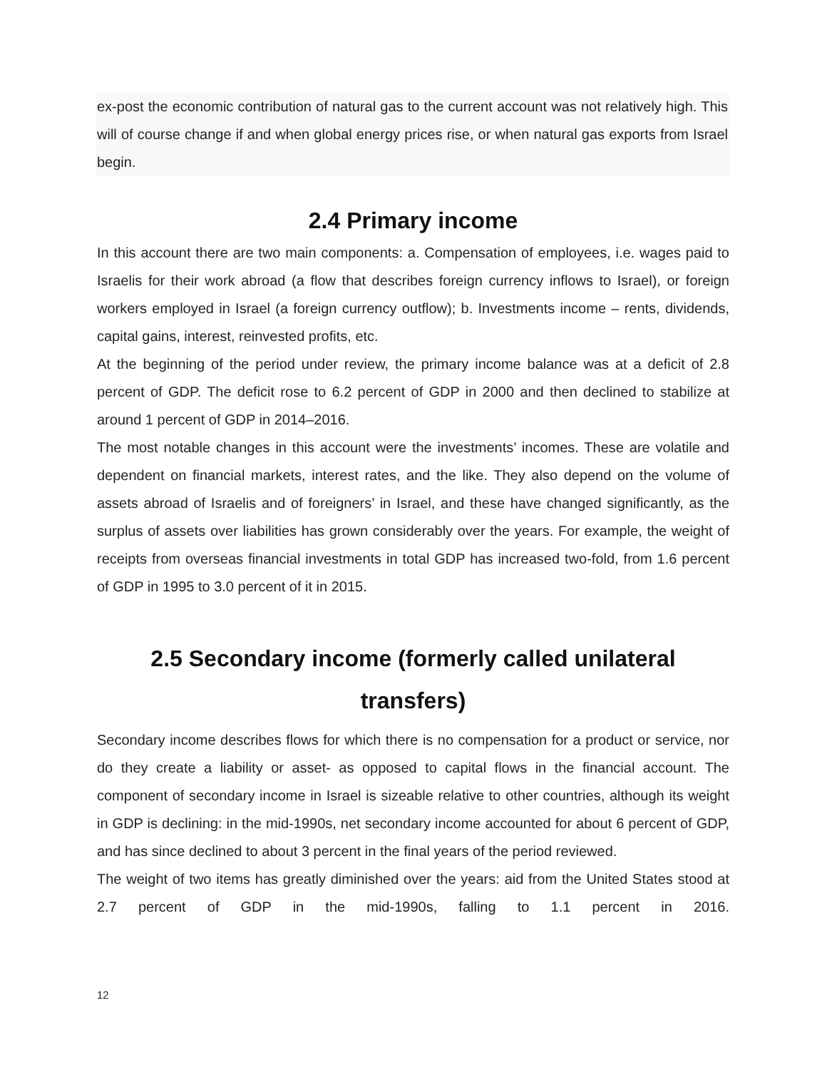ex-post the economic contribution of natural gas to the current account was not relatively high. This will of course change if and when global energy prices rise, or when natural gas exports from Israel begin.
2.4 Primary income
In this account there are two main components: a. Compensation of employees, i.e. wages paid to Israelis for their work abroad (a flow that describes foreign currency inflows to Israel), or foreign workers employed in Israel (a foreign currency outflow); b. Investments income – rents, dividends, capital gains, interest, reinvested profits, etc.
At the beginning of the period under review, the primary income balance was at a deficit of 2.8 percent of GDP. The deficit rose to 6.2 percent of GDP in 2000 and then declined to stabilize at around 1 percent of GDP in 2014–2016.
The most notable changes in this account were the investments’ incomes. These are volatile and dependent on financial markets, interest rates, and the like. They also depend on the volume of assets abroad of Israelis and of foreigners’ in Israel, and these have changed significantly, as the surplus of assets over liabilities has grown considerably over the years. For example, the weight of receipts from overseas financial investments in total GDP has increased two-fold, from 1.6 percent of GDP in 1995 to 3.0 percent of it in 2015.
2.5 Secondary income (formerly called unilateral transfers)
Secondary income describes flows for which there is no compensation for a product or service, nor do they create a liability or asset- as opposed to capital flows in the financial account. The component of secondary income in Israel is sizeable relative to other countries, although its weight in GDP is declining: in the mid-1990s, net secondary income accounted for about 6 percent of GDP, and has since declined to about 3 percent in the final years of the period reviewed.
The weight of two items has greatly diminished over the years: aid from the United States stood at 2.7 percent of GDP in the mid-1990s, falling to 1.1 percent in 2016.
12